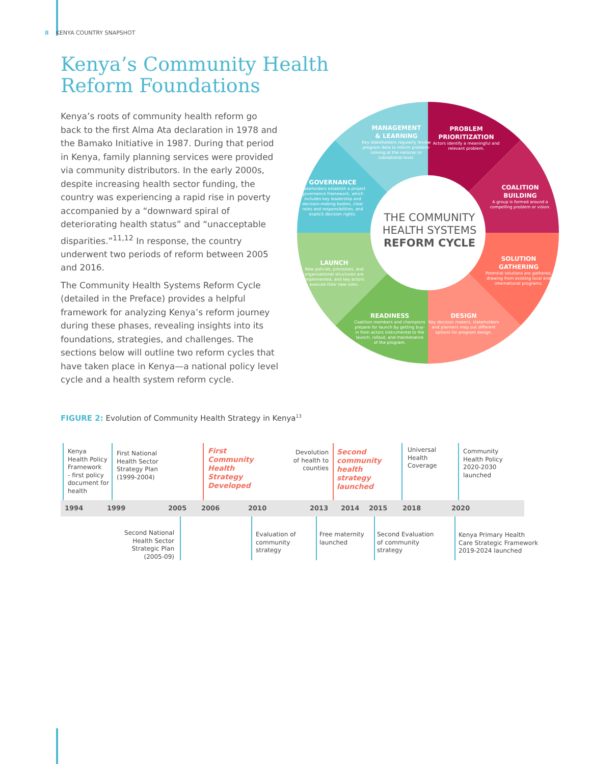8 KENYA COUNTRY SNAPSHOT
Kenya’s Community Health
Reform Foundations
Kenya’s roots of community health reform go back to the first Alma Ata declaration in 1978 and the Bamako Initiative in 1987. During that period in Kenya, family planning services were provided via community distributors. In the early 2000s, despite increasing health sector funding, the country was experiencing a rapid rise in poverty accompanied by a “downward spiral of deteriorating health status” and “unacceptable disparities.”<sup>11,12</sup> In response, the country underwent two periods of reform between 2005 and 2016.
The Community Health Systems Reform Cycle (detailed in the Preface) provides a helpful framework for analyzing Kenya’s reform journey during these phases, revealing insights into its foundations, strategies, and challenges. The sections below will outline two reform cycles that have taken place in Kenya—a national policy level cycle and a health system reform cycle.
MANAGEMENT
& LEARNING
Key stakeholders regularly review program data to inform problem-solving at the national or subnational level.
PROBLEM
PRIORITIZATION
Actors identify a meaningful and relevant problem.
GOVERNANCE
Stakeholders establish a project governance framework, which includes key leadership and decision-making bodies, clear roles and responsibilities, and explicit decision rights.
COALITION
BUILDING
A group is formed around a compelling problem or vision.
THE COMMUNITY HEALTH SYSTEMS REFORM CYCLE
LAUNCH
New policies, processes, and organizational structures are implemented, and key actors execute their new roles.
SOLUTION
GATHERING
Potential solutions are gathered, drawing from existing local and international programs.
READINESS
Coalition members and champions prepare for launch by getting buy-in from actors instrumental to the launch, rollout, and maintenance of the program.
DESIGN
Key decision makers, stakeholders and planners map out different options for program design.
FIGURE 2: Evolution of Community Health Strategy in Kenya<sup>13</sup>
Kenya
Health Policy
Framework
- first policy
document for
health
First National
Health Sector
Strategy Plan
(1999-2004)
First
Community
Health
Strategy
Developed
Devolution of health to counties
Second
community
health
strategy
launched
Universal
Health
Coverage
Community
Health Policy
2020-2030
launched
1994 1999 2005 2006 2010 2013 2014 2015 2018 2020
Second National Health Sector Strategic Plan (2005-09)
Evaluation of
community
strategy
Free maternity
launched
Second Evaluation
of community
strategy
Kenya Primary Health
Care Strategic Framework
2019-2024 launched